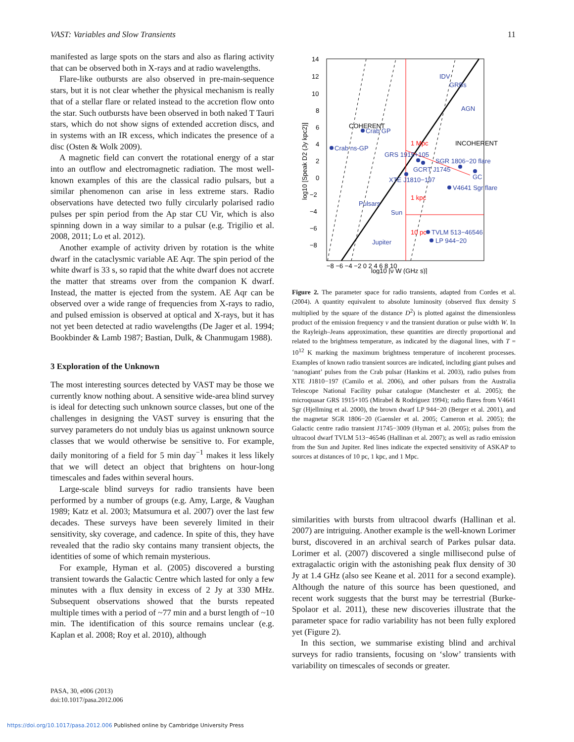VAST: Variables and Slow Transients 11
manifested as large spots on the stars and also as flaring activity that can be observed both in X-rays and at radio wavelengths.
Flare-like outbursts are also observed in pre-main-sequence stars, but it is not clear whether the physical mechanism is really that of a stellar flare or related instead to the accretion flow onto the star. Such outbursts have been observed in both naked T Tauri stars, which do not show signs of extended accretion discs, and in systems with an IR excess, which indicates the presence of a disc (Osten & Wolk 2009).
A magnetic field can convert the rotational energy of a star into an outflow and electromagnetic radiation. The most well-known examples of this are the classical radio pulsars, but a similar phenomenon can arise in less extreme stars. Radio observations have detected two fully circularly polarised radio pulses per spin period from the Ap star CU Vir, which is also spinning down in a way similar to a pulsar (e.g. Trigilio et al. 2008, 2011; Lo et al. 2012).
Another example of activity driven by rotation is the white dwarf in the cataclysmic variable AE Aqr. The spin period of the white dwarf is 33 s, so rapid that the white dwarf does not accrete the matter that streams over from the companion K dwarf. Instead, the matter is ejected from the system. AE Aqr can be observed over a wide range of frequencies from X-rays to radio, and pulsed emission is observed at optical and X-rays, but it has not yet been detected at radio wavelengths (De Jager et al. 1994; Bookbinder & Lamb 1987; Bastian, Dulk, & Chanmugam 1988).
3 Exploration of the Unknown
The most interesting sources detected by VAST may be those we currently know nothing about. A sensitive wide-area blind survey is ideal for detecting such unknown source classes, but one of the challenges in designing the VAST survey is ensuring that the survey parameters do not unduly bias us against unknown source classes that we would otherwise be sensitive to. For example, daily monitoring of a field for 5 min day<sup>−1</sup> makes it less likely that we will detect an object that brightens on hour-long timescales and fades within several hours.
Large-scale blind surveys for radio transients have been performed by a number of groups (e.g. Amy, Large, & Vaughan 1989; Katz et al. 2003; Matsumura et al. 2007) over the last few decades. These surveys have been severely limited in their sensitivity, sky coverage, and cadence. In spite of this, they have revealed that the radio sky contains many transient objects, the identities of some of which remain mysterious.
For example, Hyman et al. (2005) discovered a bursting transient towards the Galactic Centre which lasted for only a few minutes with a flux density in excess of 2 Jy at 330 MHz. Subsequent observations showed that the bursts repeated multiple times with a period of ~77 min and a burst length of ~10 min. The identification of this source remains unclear (e.g. Kaplan et al. 2008; Roy et al. 2010), although
14
12
10
8
6
4
2
0
−2
−4
−6
−8
−8 −6 −4 −2 0 2 4 6 8 10
log10 [ν W (GHz s)]
log10 [Speak D2 (Jy kpc2)]
Crab ns-GP
Crab GP
GRS 1915+105
SGR 1806−20 flare
GCRT J1745
XTE J1810−197
V4641 Sgr flare
GC
Pulsars
Sun
TVLM 513−46546
LP 944−20
Jupiter
IDV
GRBs
AGN
COHERENT
INCOHERENT
1 Mpc
1 kpc
10 pc
Figure 2. The parameter space for radio transients, adapted from Cordes et al. (2004). A quantity equivalent to absolute luminosity (observed flux density S multiplied by the square of the distance D<sup>2</sup>) is plotted against the dimensionless product of the emission frequency ν and the transient duration or pulse width W. In the Rayleigh–Jeans approximation, these quantities are directly proportional and related to the brightness temperature, as indicated by the diagonal lines, with T = 10<sup>12</sup> K marking the maximum brightness temperature of incoherent processes. Examples of known radio transient sources are indicated, including giant pulses and ‘nanogiant’ pulses from the Crab pulsar (Hankins et al. 2003), radio pulses from XTE J1810−197 (Camilo et al. 2006), and other pulsars from the Australia Telescope National Facility pulsar catalogue (Manchester et al. 2005); the microquasar GRS 1915+105 (Mirabel & Rodríguez 1994); radio flares from V4641 Sgr (Hjellming et al. 2000), the brown dwarf LP 944−20 (Berger et al. 2001), and the magnetar SGR 1806−20 (Gaensler et al. 2005; Cameron et al. 2005); the Galactic centre radio transient J1745−3009 (Hyman et al. 2005); pulses from the ultracool dwarf TVLM 513−46546 (Hallinan et al. 2007); as well as radio emission from the Sun and Jupiter. Red lines indicate the expected sensitivity of ASKAP to sources at distances of 10 pc, 1 kpc, and 1 Mpc.
similarities with bursts from ultracool dwarfs (Hallinan et al. 2007) are intriguing. Another example is the well-known Lorimer burst, discovered in an archival search of Parkes pulsar data. Lorimer et al. (2007) discovered a single millisecond pulse of extragalactic origin with the astonishing peak flux density of 30 Jy at 1.4 GHz (also see Keane et al. 2011 for a second example). Although the nature of this source has been questioned, and recent work suggests that the burst may be terrestrial (Burke-Spolaor et al. 2011), these new discoveries illustrate that the parameter space for radio variability has not been fully explored yet (Figure 2).
In this section, we summarise existing blind and archival surveys for radio transients, focusing on ‘slow’ transients with variability on timescales of seconds or greater.
PASA, 30, e006 (2013)
doi:10.1017/pasa.2012.006
https://doi.org/10.1017/pasa.2012.006 Published online by Cambridge University Press